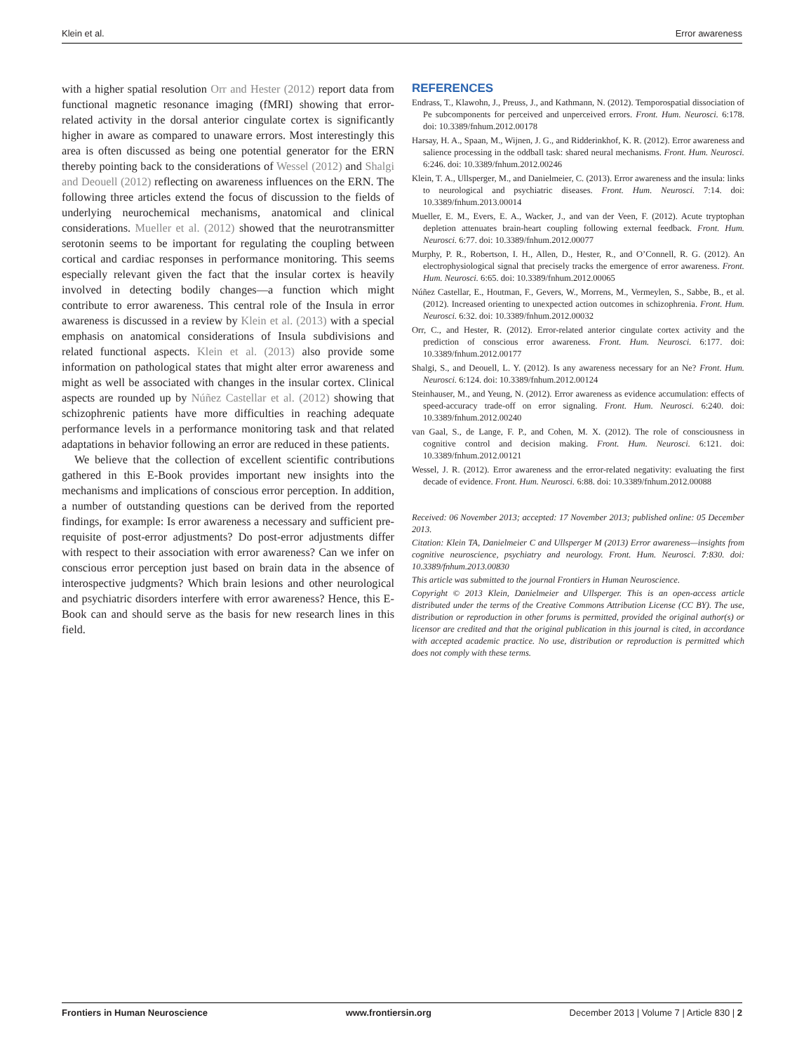Klein et al. Error awareness
with a higher spatial resolution Orr and Hester (2012) report data from functional magnetic resonance imaging (fMRI) showing that error-related activity in the dorsal anterior cingulate cortex is significantly higher in aware as compared to unaware errors. Most interestingly this area is often discussed as being one potential generator for the ERN thereby pointing back to the considerations of Wessel (2012) and Shalgi and Deouell (2012) reflecting on awareness influences on the ERN. The following three articles extend the focus of discussion to the fields of underlying neurochemical mechanisms, anatomical and clinical considerations. Mueller et al. (2012) showed that the neurotransmitter serotonin seems to be important for regulating the coupling between cortical and cardiac responses in performance monitoring. This seems especially relevant given the fact that the insular cortex is heavily involved in detecting bodily changes—a function which might contribute to error awareness. This central role of the Insula in error awareness is discussed in a review by Klein et al. (2013) with a special emphasis on anatomical considerations of Insula subdivisions and related functional aspects. Klein et al. (2013) also provide some information on pathological states that might alter error awareness and might as well be associated with changes in the insular cortex. Clinical aspects are rounded up by Núñez Castellar et al. (2012) showing that schizophrenic patients have more difficulties in reaching adequate performance levels in a performance monitoring task and that related adaptations in behavior following an error are reduced in these patients.
We believe that the collection of excellent scientific contributions gathered in this E-Book provides important new insights into the mechanisms and implications of conscious error perception. In addition, a number of outstanding questions can be derived from the reported findings, for example: Is error awareness a necessary and sufficient pre-requisite of post-error adjustments? Do post-error adjustments differ with respect to their association with error awareness? Can we infer on conscious error perception just based on brain data in the absence of interospective judgments? Which brain lesions and other neurological and psychiatric disorders interfere with error awareness? Hence, this E-Book can and should serve as the basis for new research lines in this field.
REFERENCES
Endrass, T., Klawohn, J., Preuss, J., and Kathmann, N. (2012). Temporospatial dissociation of Pe subcomponents for perceived and unperceived errors. Front. Hum. Neurosci. 6:178. doi: 10.3389/fnhum.2012.00178
Harsay, H. A., Spaan, M., Wijnen, J. G., and Ridderinkhof, K. R. (2012). Error awareness and salience processing in the oddball task: shared neural mechanisms. Front. Hum. Neurosci. 6:246. doi: 10.3389/fnhum.2012.00246
Klein, T. A., Ullsperger, M., and Danielmeier, C. (2013). Error awareness and the insula: links to neurological and psychiatric diseases. Front. Hum. Neurosci. 7:14. doi: 10.3389/fnhum.2013.00014
Mueller, E. M., Evers, E. A., Wacker, J., and van der Veen, F. (2012). Acute tryptophan depletion attenuates brain-heart coupling following external feedback. Front. Hum. Neurosci. 6:77. doi: 10.3389/fnhum.2012.00077
Murphy, P. R., Robertson, I. H., Allen, D., Hester, R., and O’Connell, R. G. (2012). An electrophysiological signal that precisely tracks the emergence of error awareness. Front. Hum. Neurosci. 6:65. doi: 10.3389/fnhum.2012.00065
Núñez Castellar, E., Houtman, F., Gevers, W., Morrens, M., Vermeylen, S., Sabbe, B., et al. (2012). Increased orienting to unexpected action outcomes in schizophrenia. Front. Hum. Neurosci. 6:32. doi: 10.3389/fnhum.2012.00032
Orr, C., and Hester, R. (2012). Error-related anterior cingulate cortex activity and the prediction of conscious error awareness. Front. Hum. Neurosci. 6:177. doi: 10.3389/fnhum.2012.00177
Shalgi, S., and Deouell, L. Y. (2012). Is any awareness necessary for an Ne? Front. Hum. Neurosci. 6:124. doi: 10.3389/fnhum.2012.00124
Steinhauser, M., and Yeung, N. (2012). Error awareness as evidence accumulation: effects of speed-accuracy trade-off on error signaling. Front. Hum. Neurosci. 6:240. doi: 10.3389/fnhum.2012.00240
van Gaal, S., de Lange, F. P., and Cohen, M. X. (2012). The role of consciousness in cognitive control and decision making. Front. Hum. Neurosci. 6:121. doi: 10.3389/fnhum.2012.00121
Wessel, J. R. (2012). Error awareness and the error-related negativity: evaluating the first decade of evidence. Front. Hum. Neurosci. 6:88. doi: 10.3389/fnhum.2012.00088
Received: 06 November 2013; accepted: 17 November 2013; published online: 05 December 2013.
Citation: Klein TA, Danielmeier C and Ullsperger M (2013) Error awareness—insights from cognitive neuroscience, psychiatry and neurology. Front. Hum. Neurosci. 7:830. doi: 10.3389/fnhum.2013.00830
This article was submitted to the journal Frontiers in Human Neuroscience.
Copyright © 2013 Klein, Danielmeier and Ullsperger. This is an open-access article distributed under the terms of the Creative Commons Attribution License (CC BY). The use, distribution or reproduction in other forums is permitted, provided the original author(s) or licensor are credited and that the original publication in this journal is cited, in accordance with accepted academic practice. No use, distribution or reproduction is permitted which does not comply with these terms.
Frontiers in Human Neuroscience www.frontiersin.org December 2013 | Volume 7 | Article 830 | 2